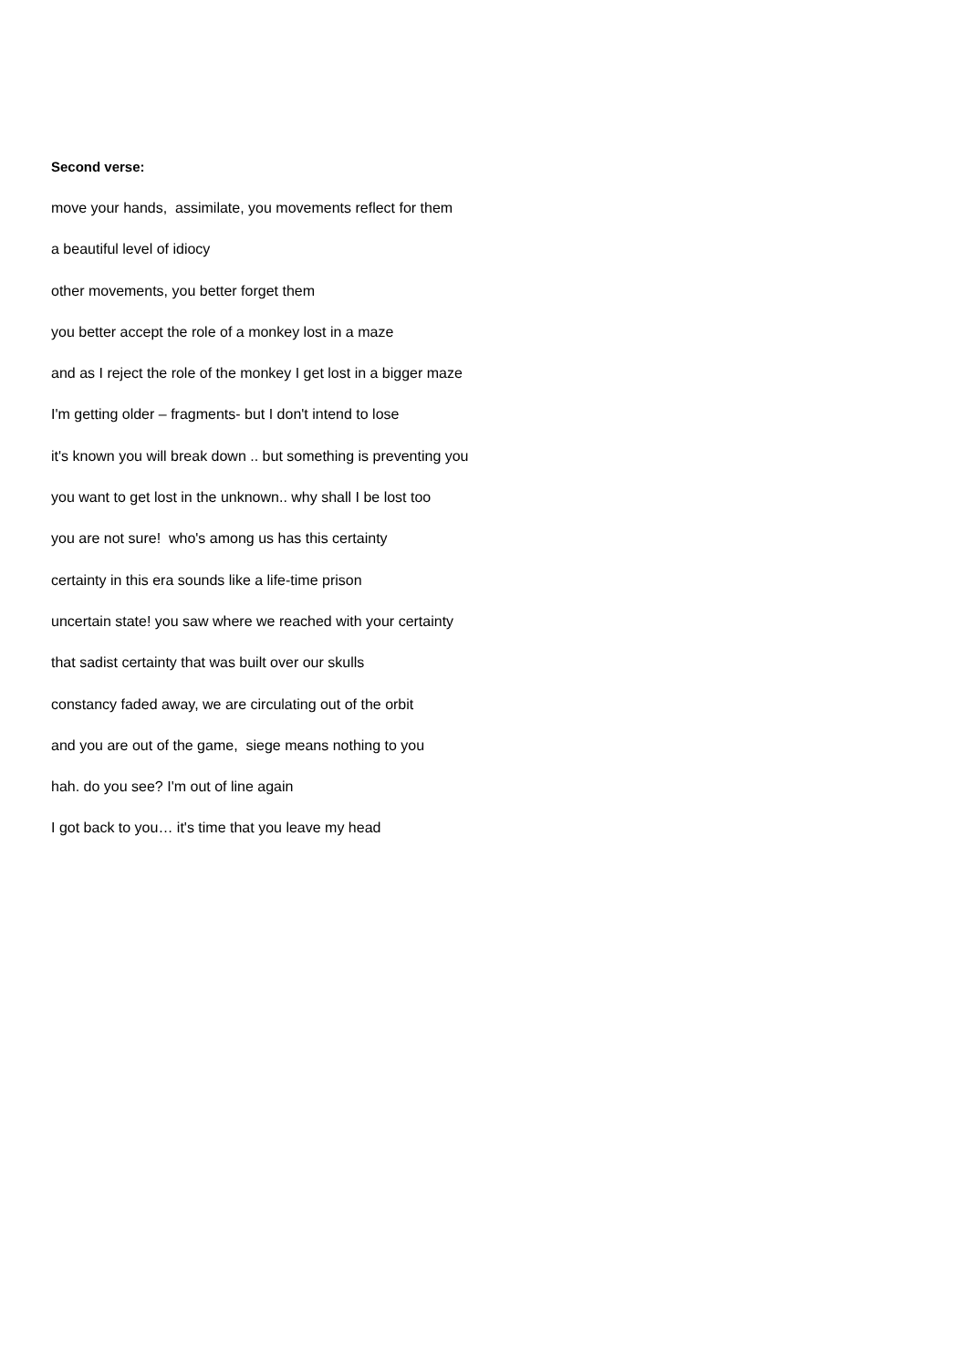Second verse:
move your hands, assimilate, you movements reflect for them
a beautiful level of idiocy
other movements, you better forget them
you better accept the role of a monkey lost in a maze
and as I reject the role of the monkey I get lost in a bigger maze
I'm getting older – fragments- but I don't intend to lose
it's known you will break down .. but something is preventing you
you want to get lost in the unknown.. why shall I be lost too
you are not sure! who's among us has this certainty
certainty in this era sounds like a life-time prison
uncertain state! you saw where we reached with your certainty
that sadist certainty that was built over our skulls
constancy faded away, we are circulating out of the orbit
and you are out of the game, siege means nothing to you
hah. do you see? I'm out of line again
I got back to you… it's time that you leave my head